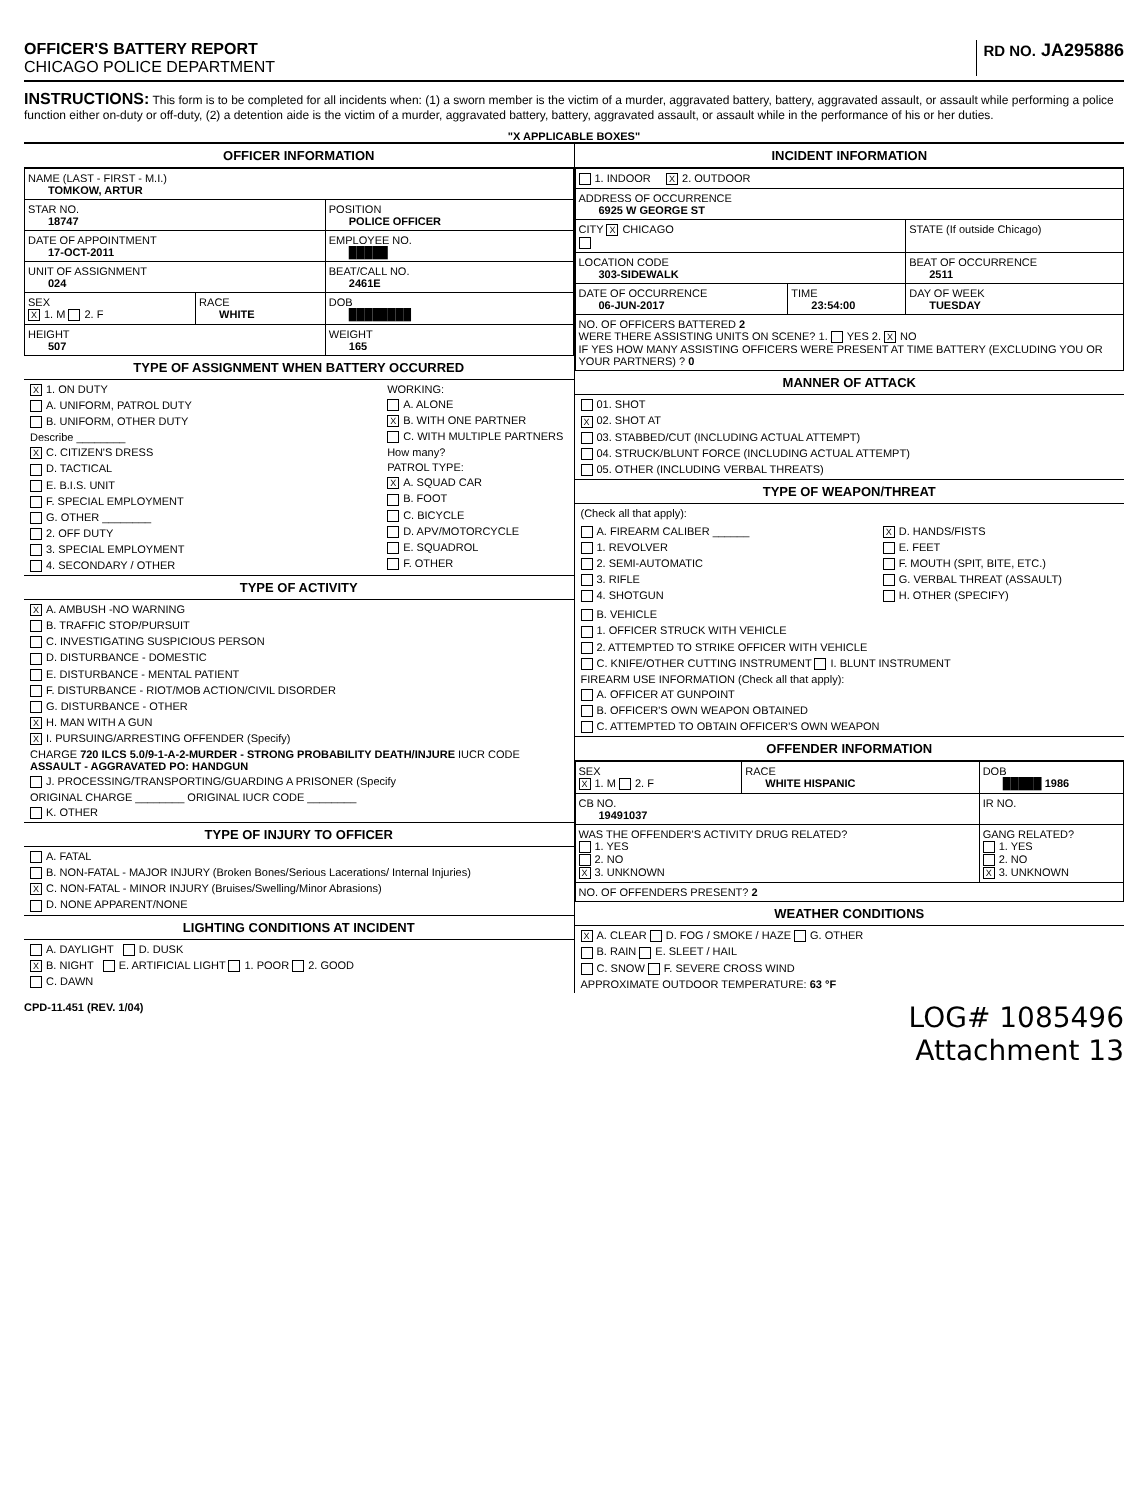OFFICER'S BATTERY REPORT
CHICAGO POLICE DEPARTMENT
RD NO. JA295886
INSTRUCTIONS: This form is to be completed for all incidents when: (1) a sworn member is the victim of a murder, aggravated battery, battery, aggravated assault, or assault while performing a police function either on-duty or off-duty, (2) a detention aide is the victim of a murder, aggravated battery, battery, aggravated assault, or assault while in the performance of his or her duties.
"X APPLICABLE BOXES"
OFFICER INFORMATION
| NAME (LAST - FIRST - M.I.) TOMKOW, ARTUR | | |
| STAR NO. 18747 | | POSITION POLICE OFFICER |
| DATE OF APPOINTMENT 17-OCT-2011 | | EMPLOYEE NO. █████ |
| UNIT OF ASSIGNMENT 024 | | BEAT/CALL NO. 2461E |
| SEX X 1. M 2. F | RACE WHITE | DOB ████████ |
| HEIGHT 507 | | WEIGHT 165 |
TYPE OF ASSIGNMENT WHEN BATTERY OCCURRED
X 1. ON DUTY
A. UNIFORM, PATROL DUTY
B. UNIFORM, OTHER DUTY
Describe ________
X C. CITIZEN'S DRESS
D. TACTICAL
E. B.I.S. UNIT
F. SPECIAL EMPLOYMENT
G. OTHER ________
2. OFF DUTY
3. SPECIAL EMPLOYMENT
4. SECONDARY / OTHER
WORKING:
A. ALONE
X B. WITH ONE PARTNER
C. WITH MULTIPLE PARTNERS
How many?
PATROL TYPE:
X A. SQUAD CAR
B. FOOT
C. BICYCLE
D. APV/MOTORCYCLE
E. SQUADROL
F. OTHER
TYPE OF ACTIVITY
X A. AMBUSH -NO WARNING
B. TRAFFIC STOP/PURSUIT
C. INVESTIGATING SUSPICIOUS PERSON
D. DISTURBANCE - DOMESTIC
E. DISTURBANCE - MENTAL PATIENT
F. DISTURBANCE - RIOT/MOB ACTION/CIVIL DISORDER
G. DISTURBANCE - OTHER
X H. MAN WITH A GUN
X I. PURSUING/ARRESTING OFFENDER (Specify)
CHARGE 720 ILCS 5.0/9-1-A-2-MURDER - STRONG PROBABILITY DEATH/INJURE IUCR CODE ASSAULT - AGGRAVATED PO: HANDGUN
J. PROCESSING/TRANSPORTING/GUARDING A PRISONER (Specify
ORIGINAL CHARGE ________ ORIGINAL IUCR CODE ________
K. OTHER
TYPE OF INJURY TO OFFICER
A. FATAL
B. NON-FATAL - MAJOR INJURY (Broken Bones/Serious Lacerations/ Internal Injuries)
X C. NON-FATAL - MINOR INJURY (Bruises/Swelling/Minor Abrasions)
D. NONE APPARENT/NONE
LIGHTING CONDITIONS AT INCIDENT
A. DAYLIGHT D. DUSK
X B. NIGHT E. ARTIFICIAL LIGHT 1. POOR 2. GOOD
C. DAWN
INCIDENT INFORMATION
| 1. INDOOR X 2. OUTDOOR | | |
| ADDRESS OF OCCURRENCE 6925 W GEORGE ST | | |
| CITY X CHICAGO | | STATE (If outside Chicago) |
| LOCATION CODE 303-SIDEWALK | | BEAT OF OCCURRENCE 2511 |
| DATE OF OCCURRENCE 06-JUN-2017 | TIME 23:54:00 | DAY OF WEEK TUESDAY |
| NO. OF OFFICERS BATTERED 2 WERE THERE ASSISTING UNITS ON SCENE? 1. YES 2. X NO IF YES HOW MANY ASSISTING OFFICERS WERE PRESENT AT TIME BATTERY (EXCLUDING YOU OR YOUR PARTNERS) ? 0 | | |
MANNER OF ATTACK
01. SHOT
X 02. SHOT AT
03. STABBED/CUT (INCLUDING ACTUAL ATTEMPT)
04. STRUCK/BLUNT FORCE (INCLUDING ACTUAL ATTEMPT)
05. OTHER (INCLUDING VERBAL THREATS)
TYPE OF WEAPON/THREAT
(Check all that apply):
A. FIREARM CALIBER ______
1. REVOLVER
2. SEMI-AUTOMATIC
3. RIFLE
4. SHOTGUN
X D. HANDS/FISTS
E. FEET
F. MOUTH (SPIT, BITE, ETC.)
G. VERBAL THREAT (ASSAULT)
H. OTHER (SPECIFY)
B. VEHICLE
1. OFFICER STRUCK WITH VEHICLE
2. ATTEMPTED TO STRIKE OFFICER WITH VEHICLE
C. KNIFE/OTHER CUTTING INSTRUMENT I. BLUNT INSTRUMENT
FIREARM USE INFORMATION (Check all that apply):
A. OFFICER AT GUNPOINT
B. OFFICER'S OWN WEAPON OBTAINED
C. ATTEMPTED TO OBTAIN OFFICER'S OWN WEAPON
OFFENDER INFORMATION
| SEX X 1. M 2. F | RACE WHITE HISPANIC | DOB █████ 1986 |
| CB NO. 19491037 | | IR NO. |
| WAS THE OFFENDER'S ACTIVITY DRUG RELATED? 1. YES 2. NO X 3. UNKNOWN | | GANG RELATED? 1. YES 2. NO X 3. UNKNOWN |
| NO. OF OFFENDERS PRESENT? 2 | | |
WEATHER CONDITIONS
X A. CLEAR D. FOG / SMOKE / HAZE G. OTHER
B. RAIN E. SLEET / HAIL
C. SNOW F. SEVERE CROSS WIND
APPROXIMATE OUTDOOR TEMPERATURE: 63 °F
CPD-11.451 (REV. 1/04) LOG# 1085496
Attachment 13